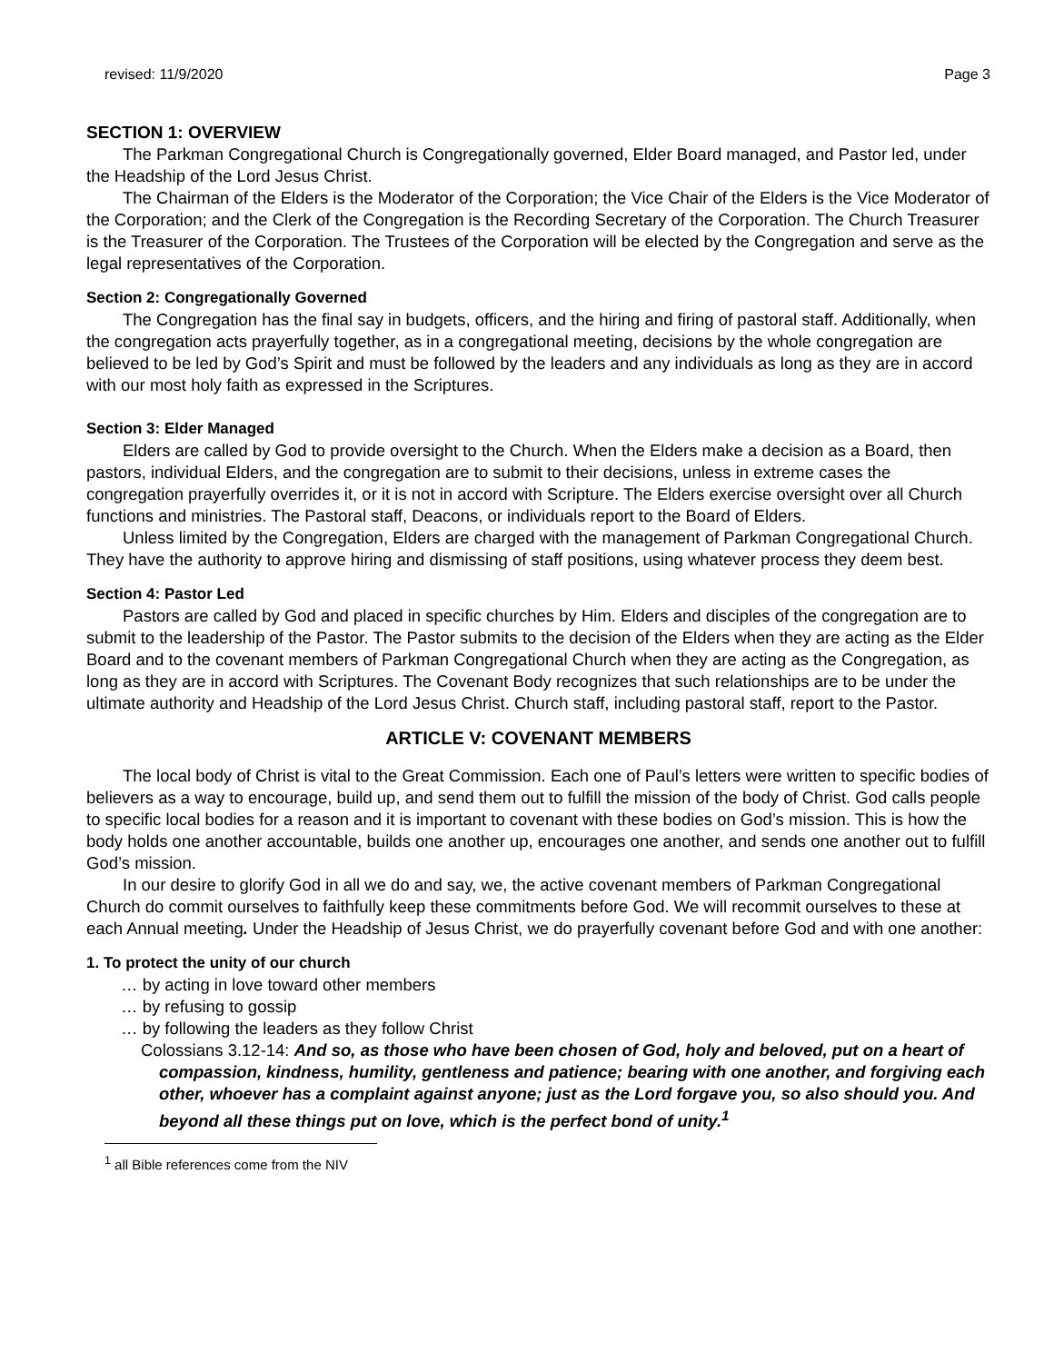revised: 11/9/2020 Page 3
SECTION 1: OVERVIEW
The Parkman Congregational Church is Congregationally governed, Elder Board managed, and Pastor led, under the Headship of the Lord Jesus Christ.
The Chairman of the Elders is the Moderator of the Corporation; the Vice Chair of the Elders is the Vice Moderator of the Corporation; and the Clerk of the Congregation is the Recording Secretary of the Corporation. The Church Treasurer is the Treasurer of the Corporation. The Trustees of the Corporation will be elected by the Congregation and serve as the legal representatives of the Corporation.
Section 2: Congregationally Governed
The Congregation has the final say in budgets, officers, and the hiring and firing of pastoral staff. Additionally, when the congregation acts prayerfully together, as in a congregational meeting, decisions by the whole congregation are believed to be led by God’s Spirit and must be followed by the leaders and any individuals as long as they are in accord with our most holy faith as expressed in the Scriptures.
Section 3: Elder Managed
Elders are called by God to provide oversight to the Church. When the Elders make a decision as a Board, then pastors, individual Elders, and the congregation are to submit to their decisions, unless in extreme cases the congregation prayerfully overrides it, or it is not in accord with Scripture. The Elders exercise oversight over all Church functions and ministries. The Pastoral staff, Deacons, or individuals report to the Board of Elders.
Unless limited by the Congregation, Elders are charged with the management of Parkman Congregational Church. They have the authority to approve hiring and dismissing of staff positions, using whatever process they deem best.
Section 4: Pastor Led
Pastors are called by God and placed in specific churches by Him. Elders and disciples of the congregation are to submit to the leadership of the Pastor. The Pastor submits to the decision of the Elders when they are acting as the Elder Board and to the covenant members of Parkman Congregational Church when they are acting as the Congregation, as long as they are in accord with Scriptures. The Covenant Body recognizes that such relationships are to be under the ultimate authority and Headship of the Lord Jesus Christ. Church staff, including pastoral staff, report to the Pastor.
ARTICLE V: COVENANT MEMBERS
The local body of Christ is vital to the Great Commission. Each one of Paul’s letters were written to specific bodies of believers as a way to encourage, build up, and send them out to fulfill the mission of the body of Christ. God calls people to specific local bodies for a reason and it is important to covenant with these bodies on God’s mission. This is how the body holds one another accountable, builds one another up, encourages one another, and sends one another out to fulfill God’s mission.
In our desire to glorify God in all we do and say, we, the active covenant members of Parkman Congregational Church do commit ourselves to faithfully keep these commitments before God. We will recommit ourselves to these at each Annual meeting. Under the Headship of Jesus Christ, we do prayerfully covenant before God and with one another:
1. To protect the unity of our church
… by acting in love toward other members
… by refusing to gossip
… by following the leaders as they follow Christ
Colossians 3.12-14: And so, as those who have been chosen of God, holy and beloved, put on a heart of compassion, kindness, humility, gentleness and patience; bearing with one another, and forgiving each other, whoever has a complaint against anyone; just as the Lord forgave you, so also should you. And beyond all these things put on love, which is the perfect bond of unity.<sup>1</sup>
<sup>1</sup> all Bible references come from the NIV